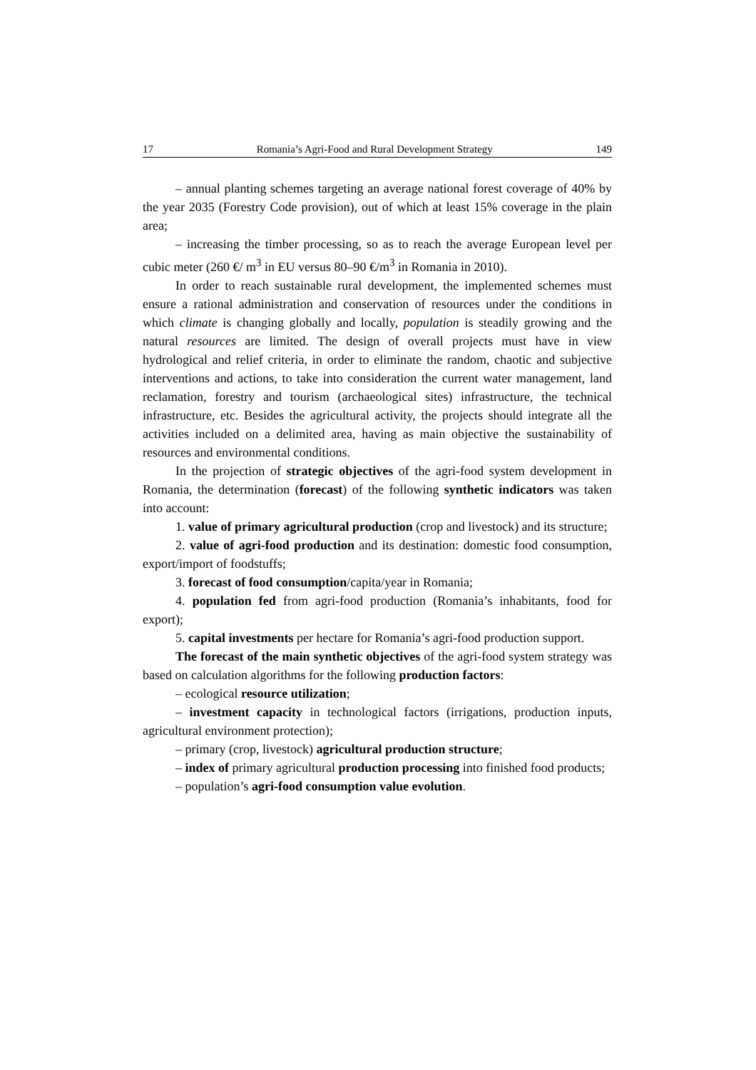17 Romania’s Agri-Food and Rural Development Strategy 149
– annual planting schemes targeting an average national forest coverage of 40% by the year 2035 (Forestry Code provision), out of which at least 15% coverage in the plain area;
– increasing the timber processing, so as to reach the average European level per cubic meter (260 €/ m<sup>3</sup> in EU versus 80–90 €/m<sup>3</sup> in Romania in 2010).
In order to reach sustainable rural development, the implemented schemes must ensure a rational administration and conservation of resources under the conditions in which climate is changing globally and locally, population is steadily growing and the natural resources are limited. The design of overall projects must have in view hydrological and relief criteria, in order to eliminate the random, chaotic and subjective interventions and actions, to take into consideration the current water management, land reclamation, forestry and tourism (archaeological sites) infrastructure, the technical infrastructure, etc. Besides the agricultural activity, the projects should integrate all the activities included on a delimited area, having as main objective the sustainability of resources and environmental conditions.
In the projection of strategic objectives of the agri-food system development in Romania, the determination (forecast) of the following synthetic indicators was taken into account:
1. value of primary agricultural production (crop and livestock) and its structure;
2. value of agri-food production and its destination: domestic food consumption, export/import of foodstuffs;
3. forecast of food consumption/capita/year in Romania;
4. population fed from agri-food production (Romania’s inhabitants, food for export);
5. capital investments per hectare for Romania’s agri-food production support.
The forecast of the main synthetic objectives of the agri-food system strategy was based on calculation algorithms for the following production factors:
– ecological resource utilization;
– investment capacity in technological factors (irrigations, production inputs, agricultural environment protection);
– primary (crop, livestock) agricultural production structure;
– index of primary agricultural production processing into finished food products;
– population’s agri-food consumption value evolution.